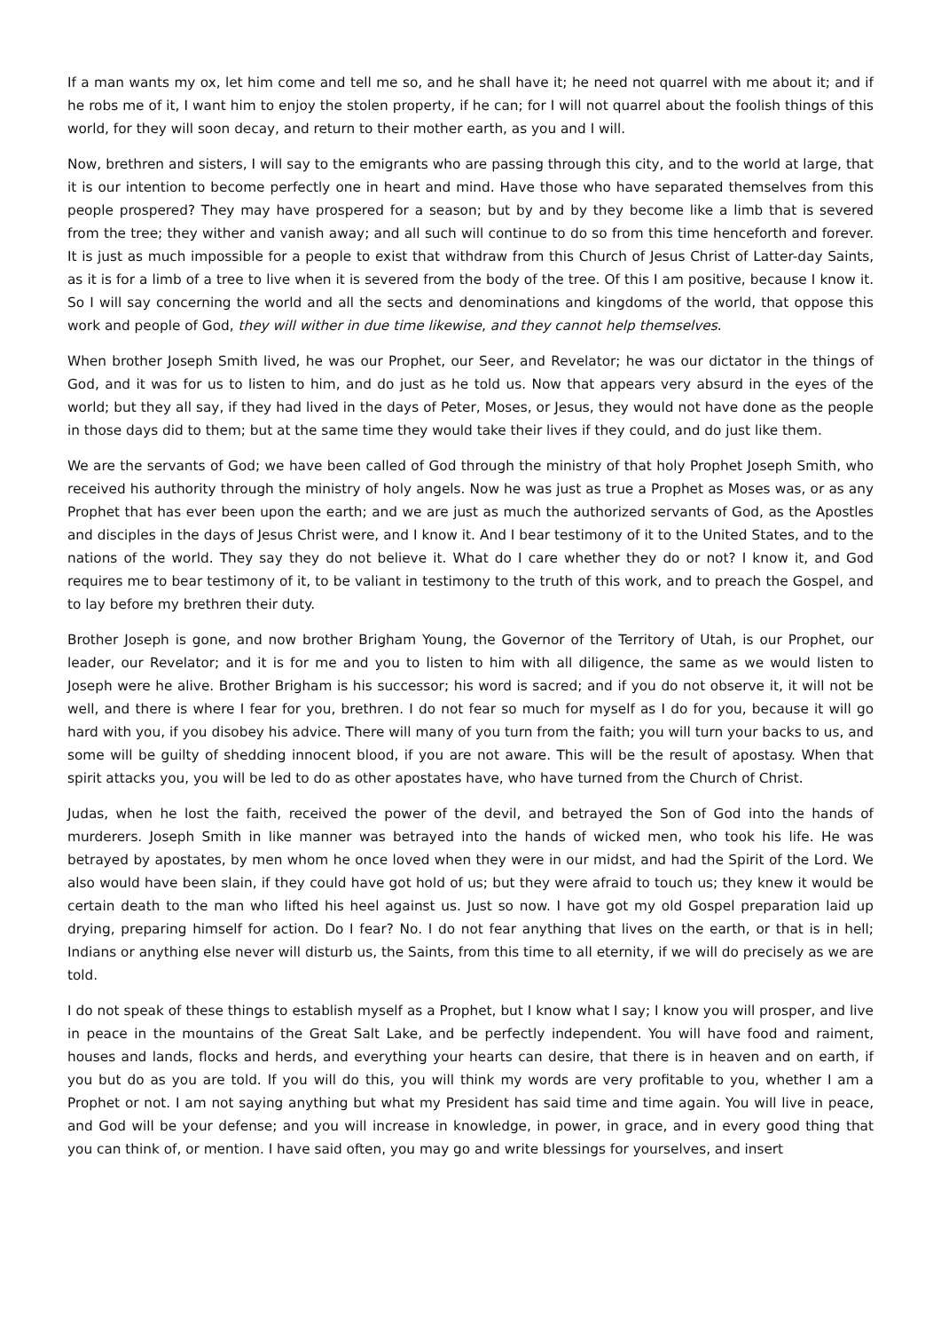If a man wants my ox, let him come and tell me so, and he shall have it; he need not quarrel with me about it; and if he robs me of it, I want him to enjoy the stolen property, if he can; for I will not quarrel about the foolish things of this world, for they will soon decay, and return to their mother earth, as you and I will.
Now, brethren and sisters, I will say to the emigrants who are passing through this city, and to the world at large, that it is our intention to become perfectly one in heart and mind. Have those who have separated themselves from this people prospered? They may have prospered for a season; but by and by they become like a limb that is severed from the tree; they wither and vanish away; and all such will continue to do so from this time henceforth and forever. It is just as much impossible for a people to exist that withdraw from this Church of Jesus Christ of Latter-day Saints, as it is for a limb of a tree to live when it is severed from the body of the tree. Of this I am positive, because I know it. So I will say concerning the world and all the sects and denominations and kingdoms of the world, that oppose this work and people of God, they will wither in due time likewise, and they cannot help themselves.
When brother Joseph Smith lived, he was our Prophet, our Seer, and Revelator; he was our dictator in the things of God, and it was for us to listen to him, and do just as he told us. Now that appears very absurd in the eyes of the world; but they all say, if they had lived in the days of Peter, Moses, or Jesus, they would not have done as the people in those days did to them; but at the same time they would take their lives if they could, and do just like them.
We are the servants of God; we have been called of God through the ministry of that holy Prophet Joseph Smith, who received his authority through the ministry of holy angels. Now he was just as true a Prophet as Moses was, or as any Prophet that has ever been upon the earth; and we are just as much the authorized servants of God, as the Apostles and disciples in the days of Jesus Christ were, and I know it. And I bear testimony of it to the United States, and to the nations of the world. They say they do not believe it. What do I care whether they do or not? I know it, and God requires me to bear testimony of it, to be valiant in testimony to the truth of this work, and to preach the Gospel, and to lay before my brethren their duty.
Brother Joseph is gone, and now brother Brigham Young, the Governor of the Territory of Utah, is our Prophet, our leader, our Revelator; and it is for me and you to listen to him with all diligence, the same as we would listen to Joseph were he alive. Brother Brigham is his successor; his word is sacred; and if you do not observe it, it will not be well, and there is where I fear for you, brethren. I do not fear so much for myself as I do for you, because it will go hard with you, if you disobey his advice. There will many of you turn from the faith; you will turn your backs to us, and some will be guilty of shedding innocent blood, if you are not aware. This will be the result of apostasy. When that spirit attacks you, you will be led to do as other apostates have, who have turned from the Church of Christ.
Judas, when he lost the faith, received the power of the devil, and betrayed the Son of God into the hands of murderers. Joseph Smith in like manner was betrayed into the hands of wicked men, who took his life. He was betrayed by apostates, by men whom he once loved when they were in our midst, and had the Spirit of the Lord. We also would have been slain, if they could have got hold of us; but they were afraid to touch us; they knew it would be certain death to the man who lifted his heel against us. Just so now. I have got my old Gospel preparation laid up drying, preparing himself for action. Do I fear? No. I do not fear anything that lives on the earth, or that is in hell; Indians or anything else never will disturb us, the Saints, from this time to all eternity, if we will do precisely as we are told.
I do not speak of these things to establish myself as a Prophet, but I know what I say; I know you will prosper, and live in peace in the mountains of the Great Salt Lake, and be perfectly independent. You will have food and raiment, houses and lands, flocks and herds, and everything your hearts can desire, that there is in heaven and on earth, if you but do as you are told. If you will do this, you will think my words are very profitable to you, whether I am a Prophet or not. I am not saying anything but what my President has said time and time again. You will live in peace, and God will be your defense; and you will increase in knowledge, in power, in grace, and in every good thing that you can think of, or mention. I have said often, you may go and write blessings for yourselves, and insert